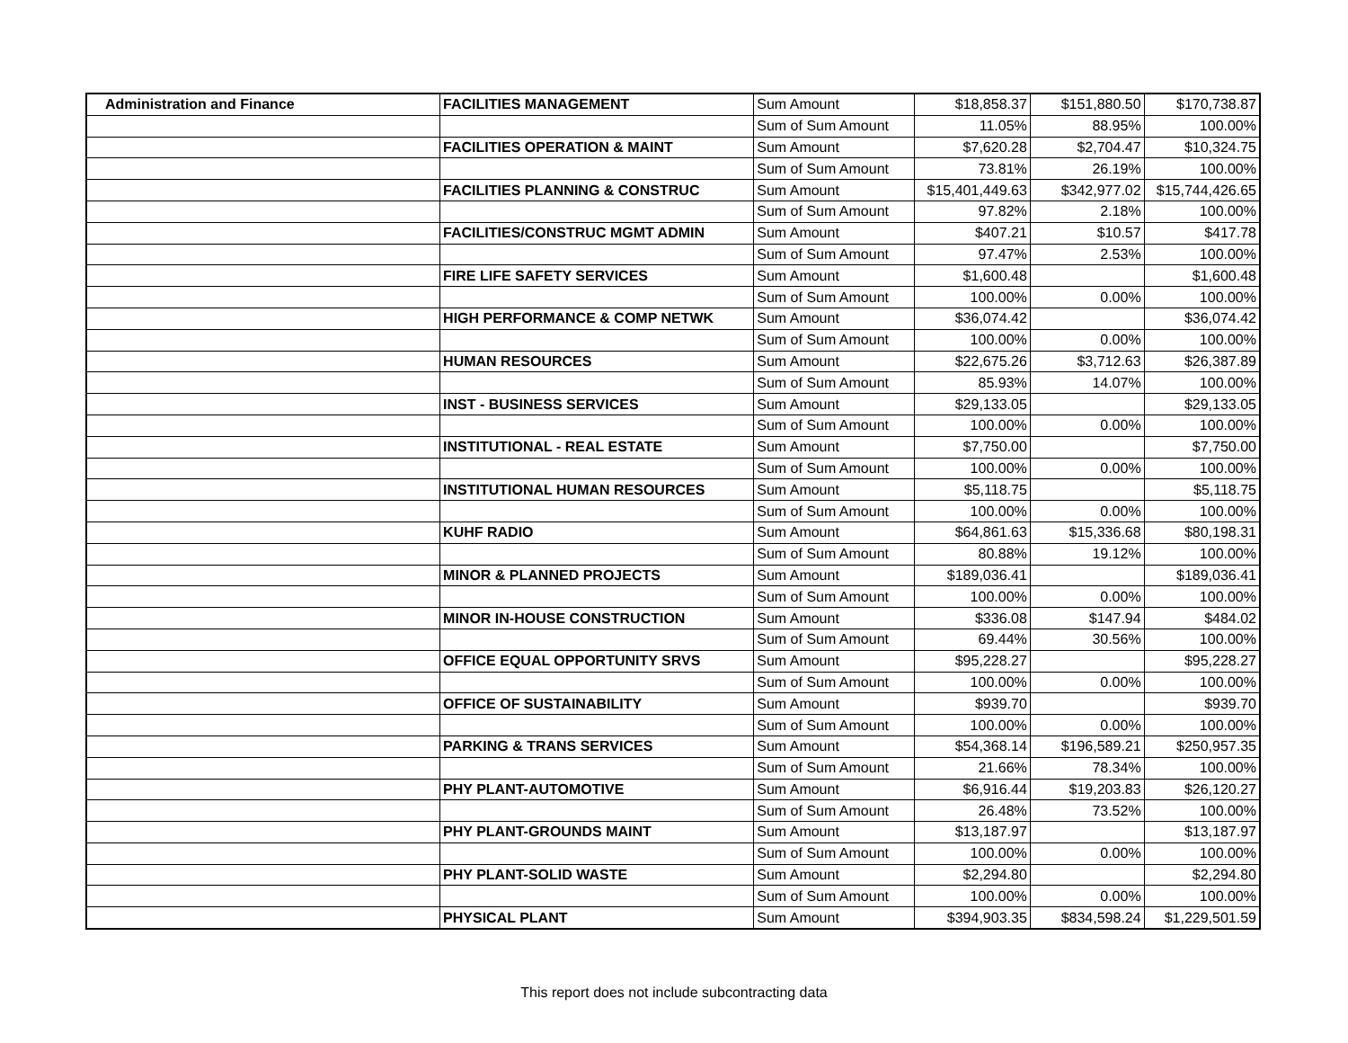| Administration and Finance | FACILITIES MANAGEMENT | Sum Amount | $18,858.37 | $151,880.50 | $170,738.87 |
| | | Sum of Sum Amount | 11.05% | 88.95% | 100.00% |
| | FACILITIES OPERATION & MAINT | Sum Amount | $7,620.28 | $2,704.47 | $10,324.75 |
| | | Sum of Sum Amount | 73.81% | 26.19% | 100.00% |
| | FACILITIES PLANNING & CONSTRUC | Sum Amount | $15,401,449.63 | $342,977.02 | $15,744,426.65 |
| | | Sum of Sum Amount | 97.82% | 2.18% | 100.00% |
| | FACILITIES/CONSTRUC MGMT ADMIN | Sum Amount | $407.21 | $10.57 | $417.78 |
| | | Sum of Sum Amount | 97.47% | 2.53% | 100.00% |
| | FIRE LIFE SAFETY SERVICES | Sum Amount | $1,600.48 | | $1,600.48 |
| | | Sum of Sum Amount | 100.00% | 0.00% | 100.00% |
| | HIGH PERFORMANCE & COMP NETWK | Sum Amount | $36,074.42 | | $36,074.42 |
| | | Sum of Sum Amount | 100.00% | 0.00% | 100.00% |
| | HUMAN RESOURCES | Sum Amount | $22,675.26 | $3,712.63 | $26,387.89 |
| | | Sum of Sum Amount | 85.93% | 14.07% | 100.00% |
| | INST - BUSINESS SERVICES | Sum Amount | $29,133.05 | | $29,133.05 |
| | | Sum of Sum Amount | 100.00% | 0.00% | 100.00% |
| | INSTITUTIONAL - REAL ESTATE | Sum Amount | $7,750.00 | | $7,750.00 |
| | | Sum of Sum Amount | 100.00% | 0.00% | 100.00% |
| | INSTITUTIONAL HUMAN RESOURCES | Sum Amount | $5,118.75 | | $5,118.75 |
| | | Sum of Sum Amount | 100.00% | 0.00% | 100.00% |
| | KUHF RADIO | Sum Amount | $64,861.63 | $15,336.68 | $80,198.31 |
| | | Sum of Sum Amount | 80.88% | 19.12% | 100.00% |
| | MINOR & PLANNED PROJECTS | Sum Amount | $189,036.41 | | $189,036.41 |
| | | Sum of Sum Amount | 100.00% | 0.00% | 100.00% |
| | MINOR IN-HOUSE CONSTRUCTION | Sum Amount | $336.08 | $147.94 | $484.02 |
| | | Sum of Sum Amount | 69.44% | 30.56% | 100.00% |
| | OFFICE EQUAL OPPORTUNITY SRVS | Sum Amount | $95,228.27 | | $95,228.27 |
| | | Sum of Sum Amount | 100.00% | 0.00% | 100.00% |
| | OFFICE OF SUSTAINABILITY | Sum Amount | $939.70 | | $939.70 |
| | | Sum of Sum Amount | 100.00% | 0.00% | 100.00% |
| | PARKING & TRANS SERVICES | Sum Amount | $54,368.14 | $196,589.21 | $250,957.35 |
| | | Sum of Sum Amount | 21.66% | 78.34% | 100.00% |
| | PHY PLANT-AUTOMOTIVE | Sum Amount | $6,916.44 | $19,203.83 | $26,120.27 |
| | | Sum of Sum Amount | 26.48% | 73.52% | 100.00% |
| | PHY PLANT-GROUNDS MAINT | Sum Amount | $13,187.97 | | $13,187.97 |
| | | Sum of Sum Amount | 100.00% | 0.00% | 100.00% |
| | PHY PLANT-SOLID WASTE | Sum Amount | $2,294.80 | | $2,294.80 |
| | | Sum of Sum Amount | 100.00% | 0.00% | 100.00% |
| | PHYSICAL PLANT | Sum Amount | $394,903.35 | $834,598.24 | $1,229,501.59 |
This report does not include subcontracting data